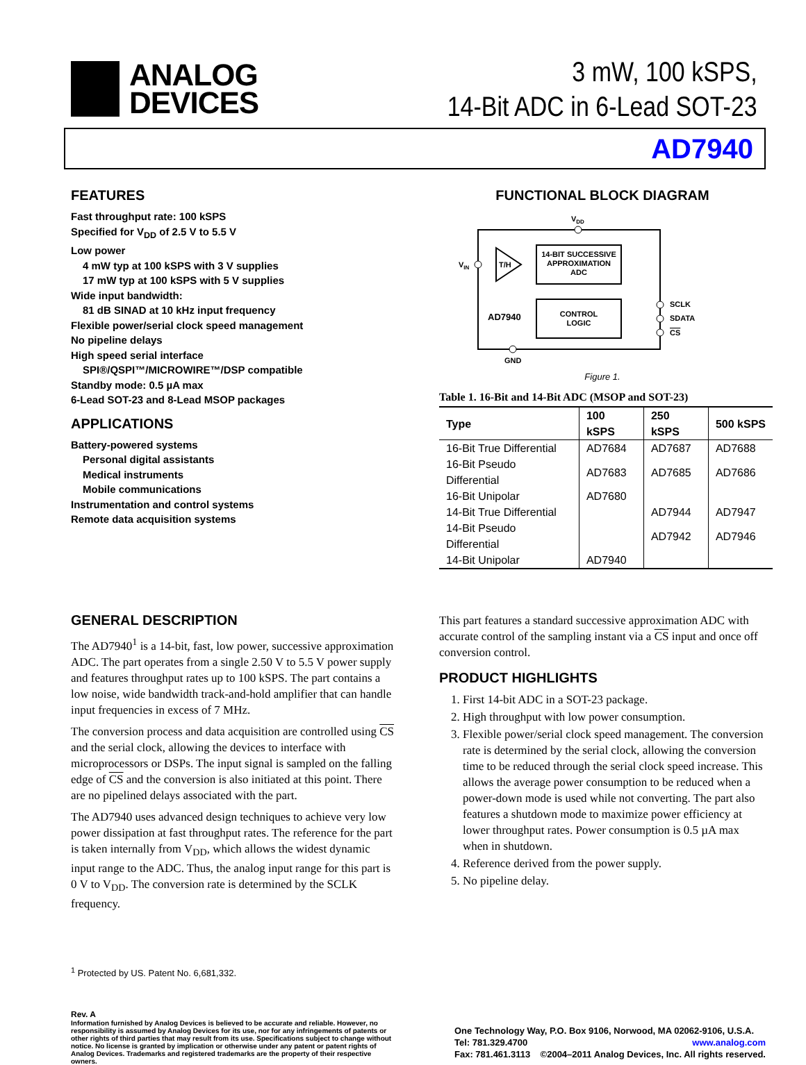ANALOG
DEVICES
3 mW, 100 kSPS,
14-Bit ADC in 6-Lead SOT-23
AD7940
FEATURES
Fast throughput rate: 100 kSPS
Specified for V<sub>DD</sub> of 2.5 V to 5.5 V
Low power
4 mW typ at 100 kSPS with 3 V supplies
17 mW typ at 100 kSPS with 5 V supplies
Wide input bandwidth:
81 dB SINAD at 10 kHz input frequency
Flexible power/serial clock speed management
No pipeline delays
High speed serial interface
SPI®/QSPI™/MICROWIRE™/DSP compatible
Standby mode: 0.5 µA max
6-Lead SOT-23 and 8-Lead MSOP packages
APPLICATIONS
Battery-powered systems
Personal digital assistants
Medical instruments
Mobile communications
Instrumentation and control systems
Remote data acquisition systems
FUNCTIONAL BLOCK DIAGRAM
VDD
14-BIT SUCCESSIVE
APPROXIMATION
ADC
T/H
VIN
CONTROL
LOGIC
AD7940
SCLK
SDATA
CS
GND
Figure 1.
Table 1. 16-Bit and 14-Bit ADC (MSOP and SOT-23)
| Type | 100 kSPS | 250 kSPS | 500 kSPS |
| --- | --- | --- | --- |
| 16-Bit True Differential | AD7684 | AD7687 | AD7688 |
| 16-Bit Pseudo Differential | AD7683 | AD7685 | AD7686 |
| 16-Bit Unipolar | AD7680 | | |
| 14-Bit True Differential | | AD7944 | AD7947 |
| 14-Bit Pseudo Differential | | AD7942 | AD7946 |
| 14-Bit Unipolar | AD7940 | | |
GENERAL DESCRIPTION
The AD7940<sup>1</sup> is a 14-bit, fast, low power, successive approximation ADC. The part operates from a single 2.50 V to 5.5 V power supply and features throughput rates up to 100 kSPS. The part contains a low noise, wide bandwidth track-and-hold amplifier that can handle input frequencies in excess of 7 MHz.
The conversion process and data acquisition are controlled using CS and the serial clock, allowing the devices to interface with microprocessors or DSPs. The input signal is sampled on the falling edge of CS and the conversion is also initiated at this point. There are no pipelined delays associated with the part.
The AD7940 uses advanced design techniques to achieve very low power dissipation at fast throughput rates. The reference for the part is taken internally from V<sub>DD</sub>, which allows the widest dynamic input range to the ADC. Thus, the analog input range for this part is 0 V to V<sub>DD</sub>. The conversion rate is determined by the SCLK frequency.
This part features a standard successive approximation ADC with accurate control of the sampling instant via a CS input and once off conversion control.
PRODUCT HIGHLIGHTS
1. First 14-bit ADC in a SOT-23 package.
2. High throughput with low power consumption.
3. Flexible power/serial clock speed management. The conversion rate is determined by the serial clock, allowing the conversion time to be reduced through the serial clock speed increase. This allows the average power consumption to be reduced when a power-down mode is used while not converting. The part also features a shutdown mode to maximize power efficiency at lower throughput rates. Power consumption is 0.5 µA max when in shutdown.
4. Reference derived from the power supply.
5. No pipeline delay.
<sup>1</sup> Protected by US. Patent No. 6,681,332.
Rev. A
Information furnished by Analog Devices is believed to be accurate and reliable. However, no responsibility is assumed by Analog Devices for its use, nor for any infringements of patents or other rights of third parties that may result from its use. Specifications subject to change without notice. No license is granted by implication or otherwise under any patent or patent rights of Analog Devices. Trademarks and registered trademarks are the property of their respective owners.
One Technology Way, P.O. Box 9106, Norwood, MA 02062-9106, U.S.A.
Tel: 781.329.4700 www.analog.com
Fax: 781.461.3113 ©2004–2011 Analog Devices, Inc. All rights reserved.